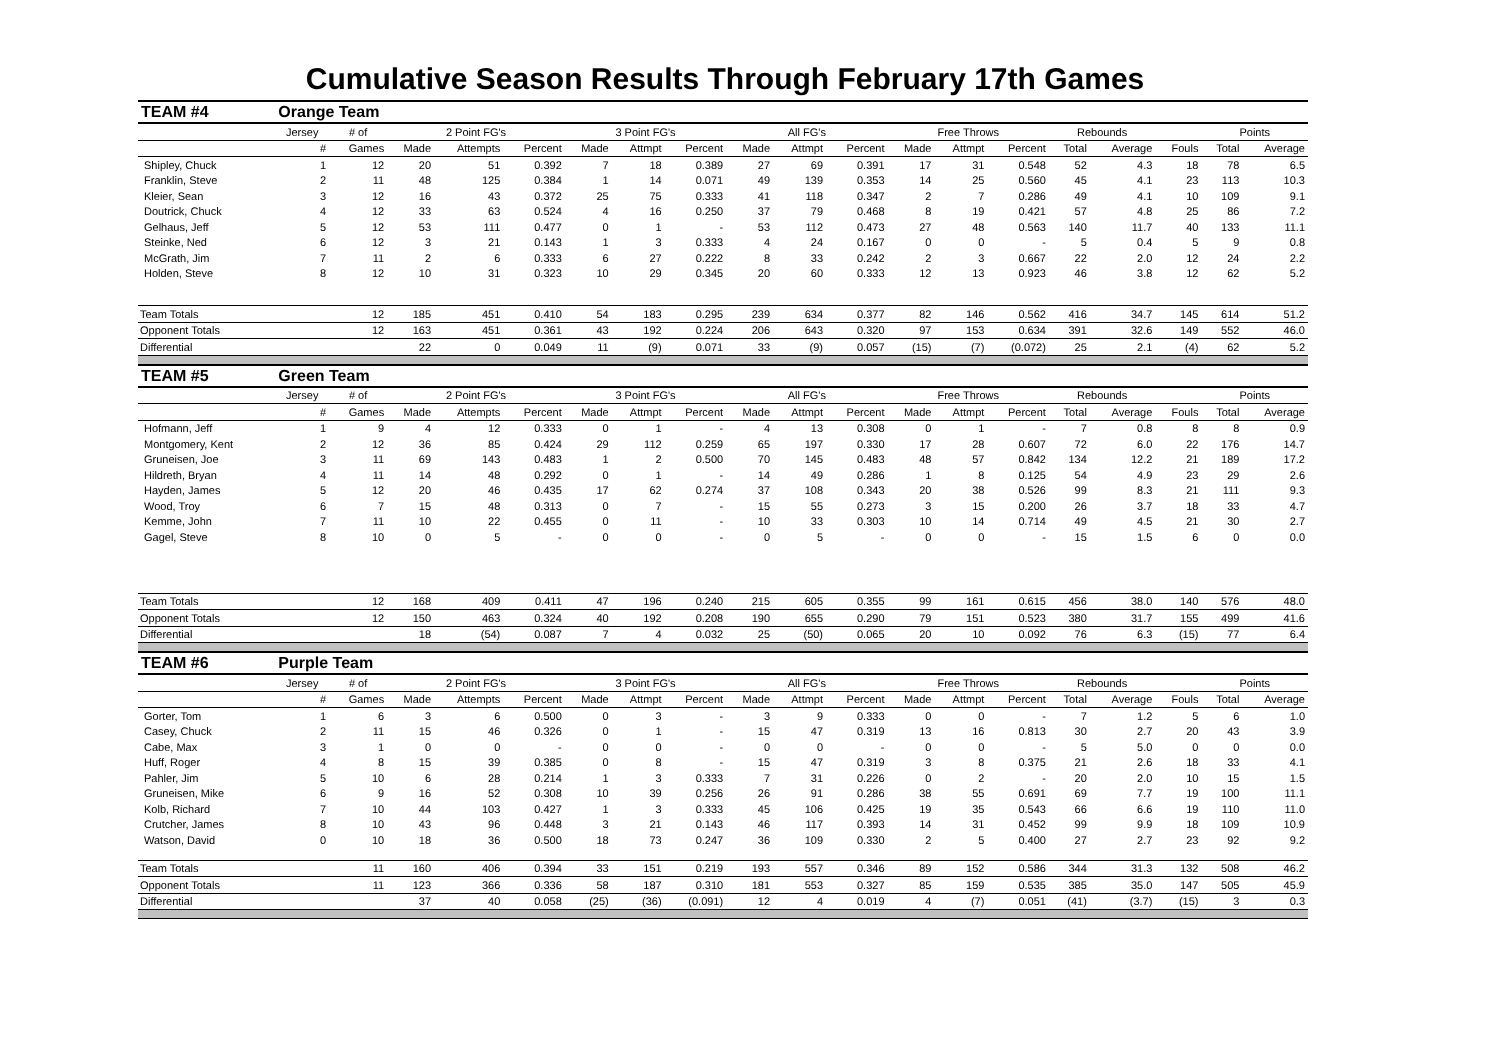Cumulative Season Results Through February 17th Games
| TEAM #4 | Orange Team | | | | | | | | | | | | | | | | | | |
| | Jersey | # of | 2 Point FG's | | | 3 Point FG's | | | All FG's | | | Free Throws | | | Rebounds | | | Points | |
| | # | Games | Made | Attempts | Percent | Made | Attmpt | Percent | Made | Attmpt | Percent | Made | Attmpt | Percent | Total | Average | Fouls | Total | Average |
| Shipley, Chuck | 1 | 12 | 20 | 51 | 0.392 | 7 | 18 | 0.389 | 27 | 69 | 0.391 | 17 | 31 | 0.548 | 52 | 4.3 | 18 | 78 | 6.5 |
| Franklin, Steve | 2 | 11 | 48 | 125 | 0.384 | 1 | 14 | 0.071 | 49 | 139 | 0.353 | 14 | 25 | 0.560 | 45 | 4.1 | 23 | 113 | 10.3 |
| Kleier, Sean | 3 | 12 | 16 | 43 | 0.372 | 25 | 75 | 0.333 | 41 | 118 | 0.347 | 2 | 7 | 0.286 | 49 | 4.1 | 10 | 109 | 9.1 |
| Doutrick, Chuck | 4 | 12 | 33 | 63 | 0.524 | 4 | 16 | 0.250 | 37 | 79 | 0.468 | 8 | 19 | 0.421 | 57 | 4.8 | 25 | 86 | 7.2 |
| Gelhaus, Jeff | 5 | 12 | 53 | 111 | 0.477 | 0 | 1 | - | 53 | 112 | 0.473 | 27 | 48 | 0.563 | 140 | 11.7 | 40 | 133 | 11.1 |
| Steinke, Ned | 6 | 12 | 3 | 21 | 0.143 | 1 | 3 | 0.333 | 4 | 24 | 0.167 | 0 | 0 | - | 5 | 0.4 | 5 | 9 | 0.8 |
| McGrath, Jim | 7 | 11 | 2 | 6 | 0.333 | 6 | 27 | 0.222 | 8 | 33 | 0.242 | 2 | 3 | 0.667 | 22 | 2.0 | 12 | 24 | 2.2 |
| Holden, Steve | 8 | 12 | 10 | 31 | 0.323 | 10 | 29 | 0.345 | 20 | 60 | 0.333 | 12 | 13 | 0.923 | 46 | 3.8 | 12 | 62 | 5.2 |
| Team Totals | | 12 | 185 | 451 | 0.410 | 54 | 183 | 0.295 | 239 | 634 | 0.377 | 82 | 146 | 0.562 | 416 | 34.7 | 145 | 614 | 51.2 |
| Opponent Totals | | 12 | 163 | 451 | 0.361 | 43 | 192 | 0.224 | 206 | 643 | 0.320 | 97 | 153 | 0.634 | 391 | 32.6 | 149 | 552 | 46.0 |
| Differential | | | 22 | 0 | 0.049 | 11 | (9) | 0.071 | 33 | (9) | 0.057 | (15) | (7) | (0.072) | 25 | 2.1 | (4) | 62 | 5.2 |
| TEAM #5 | Green Team | | | | | | | | | | | | | | | | | | |
| | Jersey | # of | 2 Point FG's | | | 3 Point FG's | | | All FG's | | | Free Throws | | | Rebounds | | | Points | |
| | # | Games | Made | Attempts | Percent | Made | Attmpt | Percent | Made | Attmpt | Percent | Made | Attmpt | Percent | Total | Average | Fouls | Total | Average |
| Hofmann, Jeff | 1 | 9 | 4 | 12 | 0.333 | 0 | 1 | - | 4 | 13 | 0.308 | 0 | 1 | - | 7 | 0.8 | 8 | 8 | 0.9 |
| Montgomery, Kent | 2 | 12 | 36 | 85 | 0.424 | 29 | 112 | 0.259 | 65 | 197 | 0.330 | 17 | 28 | 0.607 | 72 | 6.0 | 22 | 176 | 14.7 |
| Gruneisen, Joe | 3 | 11 | 69 | 143 | 0.483 | 1 | 2 | 0.500 | 70 | 145 | 0.483 | 48 | 57 | 0.842 | 134 | 12.2 | 21 | 189 | 17.2 |
| Hildreth, Bryan | 4 | 11 | 14 | 48 | 0.292 | 0 | 1 | - | 14 | 49 | 0.286 | 1 | 8 | 0.125 | 54 | 4.9 | 23 | 29 | 2.6 |
| Hayden, James | 5 | 12 | 20 | 46 | 0.435 | 17 | 62 | 0.274 | 37 | 108 | 0.343 | 20 | 38 | 0.526 | 99 | 8.3 | 21 | 111 | 9.3 |
| Wood, Troy | 6 | 7 | 15 | 48 | 0.313 | 0 | 7 | - | 15 | 55 | 0.273 | 3 | 15 | 0.200 | 26 | 3.7 | 18 | 33 | 4.7 |
| Kemme, John | 7 | 11 | 10 | 22 | 0.455 | 0 | 11 | - | 10 | 33 | 0.303 | 10 | 14 | 0.714 | 49 | 4.5 | 21 | 30 | 2.7 |
| Gagel, Steve | 8 | 10 | 0 | 5 | - | 0 | 0 | - | 0 | 5 | - | 0 | 0 | - | 15 | 1.5 | 6 | 0 | 0.0 |
| Team Totals | | 12 | 168 | 409 | 0.411 | 47 | 196 | 0.240 | 215 | 605 | 0.355 | 99 | 161 | 0.615 | 456 | 38.0 | 140 | 576 | 48.0 |
| Opponent Totals | | 12 | 150 | 463 | 0.324 | 40 | 192 | 0.208 | 190 | 655 | 0.290 | 79 | 151 | 0.523 | 380 | 31.7 | 155 | 499 | 41.6 |
| Differential | | | 18 | (54) | 0.087 | 7 | 4 | 0.032 | 25 | (50) | 0.065 | 20 | 10 | 0.092 | 76 | 6.3 | (15) | 77 | 6.4 |
| TEAM #6 | Purple Team | | | | | | | | | | | | | | | | | | |
| | Jersey | # of | 2 Point FG's | | | 3 Point FG's | | | All FG's | | | Free Throws | | | Rebounds | | | Points | |
| | # | Games | Made | Attempts | Percent | Made | Attmpt | Percent | Made | Attmpt | Percent | Made | Attmpt | Percent | Total | Average | Fouls | Total | Average |
| Gorter, Tom | 1 | 6 | 3 | 6 | 0.500 | 0 | 3 | - | 3 | 9 | 0.333 | 0 | 0 | - | 7 | 1.2 | 5 | 6 | 1.0 |
| Casey, Chuck | 2 | 11 | 15 | 46 | 0.326 | 0 | 1 | - | 15 | 47 | 0.319 | 13 | 16 | 0.813 | 30 | 2.7 | 20 | 43 | 3.9 |
| Cabe, Max | 3 | 1 | 0 | 0 | - | 0 | 0 | - | 0 | 0 | - | 0 | 0 | - | 5 | 5.0 | 0 | 0 | 0.0 |
| Huff, Roger | 4 | 8 | 15 | 39 | 0.385 | 0 | 8 | - | 15 | 47 | 0.319 | 3 | 8 | 0.375 | 21 | 2.6 | 18 | 33 | 4.1 |
| Pahler, Jim | 5 | 10 | 6 | 28 | 0.214 | 1 | 3 | 0.333 | 7 | 31 | 0.226 | 0 | 2 | - | 20 | 2.0 | 10 | 15 | 1.5 |
| Gruneisen, Mike | 6 | 9 | 16 | 52 | 0.308 | 10 | 39 | 0.256 | 26 | 91 | 0.286 | 38 | 55 | 0.691 | 69 | 7.7 | 19 | 100 | 11.1 |
| Kolb, Richard | 7 | 10 | 44 | 103 | 0.427 | 1 | 3 | 0.333 | 45 | 106 | 0.425 | 19 | 35 | 0.543 | 66 | 6.6 | 19 | 110 | 11.0 |
| Crutcher, James | 8 | 10 | 43 | 96 | 0.448 | 3 | 21 | 0.143 | 46 | 117 | 0.393 | 14 | 31 | 0.452 | 99 | 9.9 | 18 | 109 | 10.9 |
| Watson, David | 0 | 10 | 18 | 36 | 0.500 | 18 | 73 | 0.247 | 36 | 109 | 0.330 | 2 | 5 | 0.400 | 27 | 2.7 | 23 | 92 | 9.2 |
| Team Totals | | 11 | 160 | 406 | 0.394 | 33 | 151 | 0.219 | 193 | 557 | 0.346 | 89 | 152 | 0.586 | 344 | 31.3 | 132 | 508 | 46.2 |
| Opponent Totals | | 11 | 123 | 366 | 0.336 | 58 | 187 | 0.310 | 181 | 553 | 0.327 | 85 | 159 | 0.535 | 385 | 35.0 | 147 | 505 | 45.9 |
| Differential | | | 37 | 40 | 0.058 | (25) | (36) | (0.091) | 12 | 4 | 0.019 | 4 | (7) | 0.051 | (41) | (3.7) | (15) | 3 | 0.3 |